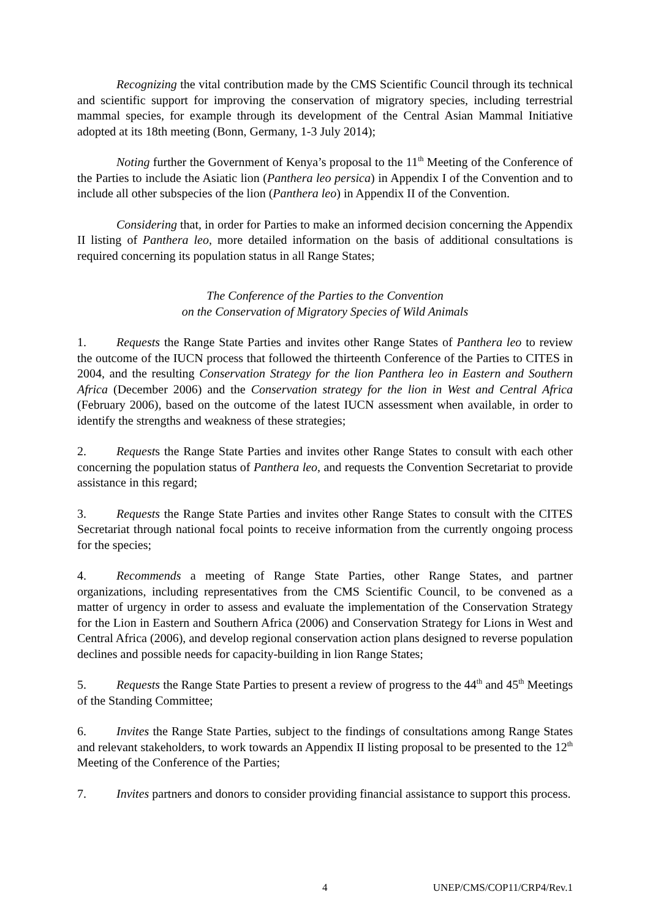Recognizing the vital contribution made by the CMS Scientific Council through its technical and scientific support for improving the conservation of migratory species, including terrestrial mammal species, for example through its development of the Central Asian Mammal Initiative adopted at its 18th meeting (Bonn, Germany, 1-3 July 2014);
Noting further the Government of Kenya’s proposal to the 11<sup>th</sup> Meeting of the Conference of the Parties to include the Asiatic lion (Panthera leo persica) in Appendix I of the Convention and to include all other subspecies of the lion (Panthera leo) in Appendix II of the Convention.
Considering that, in order for Parties to make an informed decision concerning the Appendix II listing of Panthera leo, more detailed information on the basis of additional consultations is required concerning its population status in all Range States;
The Conference of the Parties to the Convention
on the Conservation of Migratory Species of Wild Animals
1. Requests the Range State Parties and invites other Range States of Panthera leo to review the outcome of the IUCN process that followed the thirteenth Conference of the Parties to CITES in 2004, and the resulting Conservation Strategy for the lion Panthera leo in Eastern and Southern Africa (December 2006) and the Conservation strategy for the lion in West and Central Africa (February 2006), based on the outcome of the latest IUCN assessment when available, in order to identify the strengths and weakness of these strategies;
2. Requests the Range State Parties and invites other Range States to consult with each other concerning the population status of Panthera leo, and requests the Convention Secretariat to provide assistance in this regard;
3. Requests the Range State Parties and invites other Range States to consult with the CITES Secretariat through national focal points to receive information from the currently ongoing process for the species;
4. Recommends a meeting of Range State Parties, other Range States, and partner organizations, including representatives from the CMS Scientific Council, to be convened as a matter of urgency in order to assess and evaluate the implementation of the Conservation Strategy for the Lion in Eastern and Southern Africa (2006) and Conservation Strategy for Lions in West and Central Africa (2006), and develop regional conservation action plans designed to reverse population declines and possible needs for capacity-building in lion Range States;
5. Requests the Range State Parties to present a review of progress to the 44<sup>th</sup> and 45<sup>th</sup> Meetings of the Standing Committee;
6. Invites the Range State Parties, subject to the findings of consultations among Range States and relevant stakeholders, to work towards an Appendix II listing proposal to be presented to the 12<sup>th</sup> Meeting of the Conference of the Parties;
7. Invites partners and donors to consider providing financial assistance to support this process.
4 UNEP/CMS/COP11/CRP4/Rev.1